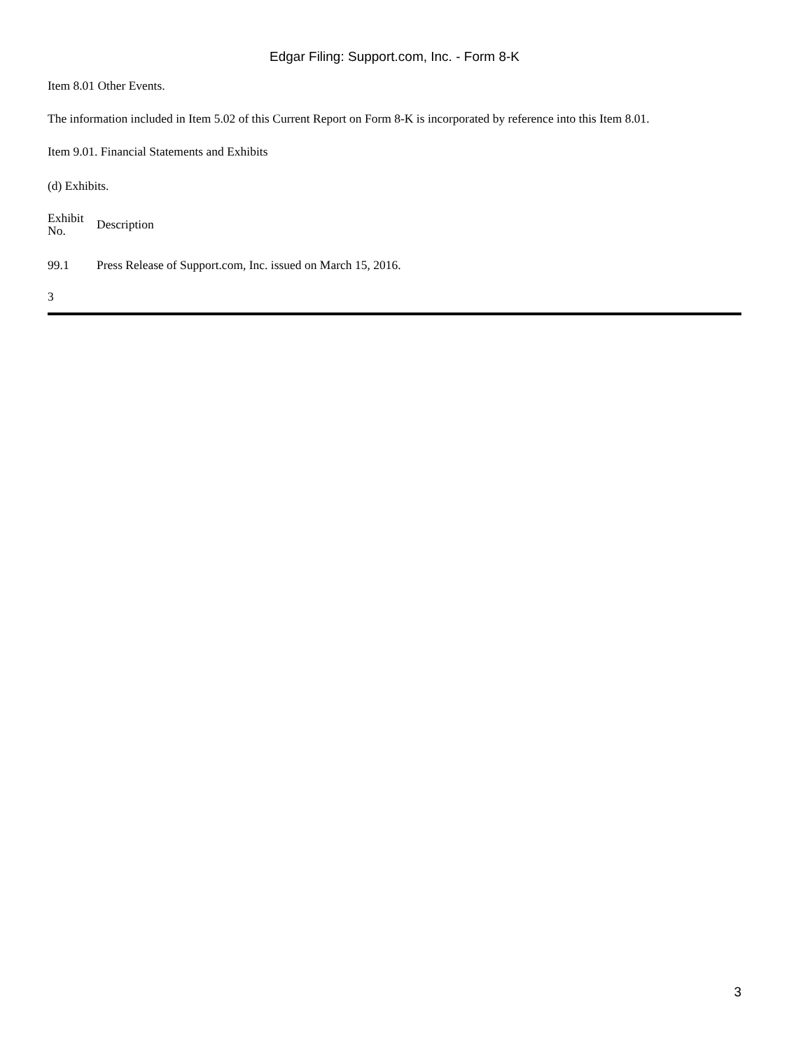Edgar Filing: Support.com, Inc. - Form 8-K
Item 8.01 Other Events.
The information included in Item 5.02 of this Current Report on Form 8-K is incorporated by reference into this Item 8.01.
Item 9.01. Financial Statements and Exhibits
(d) Exhibits.
| Exhibit No. | Description |
| 99.1 | Press Release of Support.com, Inc. issued on March 15, 2016. |
3
3